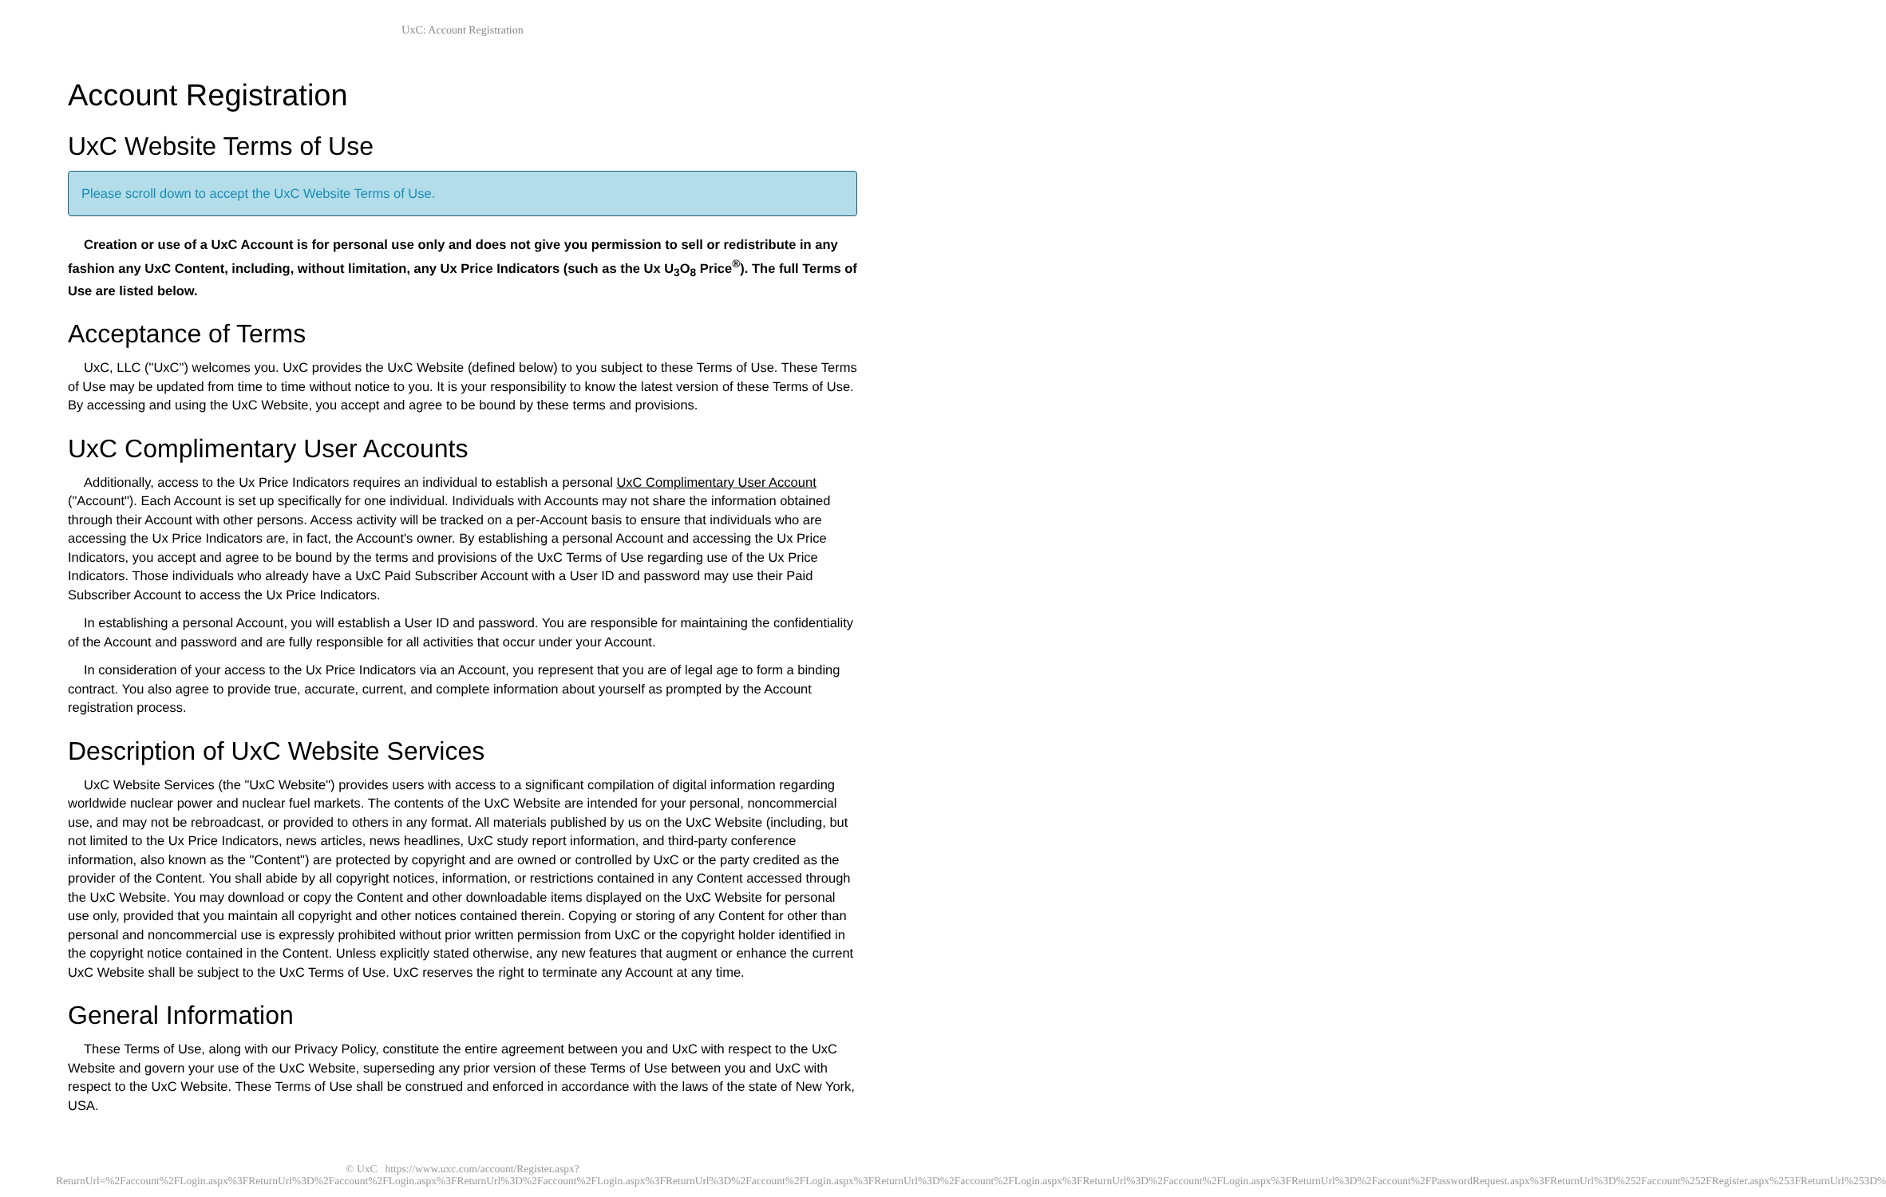UxC: Account Registration
Account Registration
UxC Website Terms of Use
Please scroll down to accept the UxC Website Terms of Use.
Creation or use of a UxC Account is for personal use only and does not give you permission to sell or redistribute in any fashion any UxC Content, including, without limitation, any Ux Price Indicators (such as the Ux U<sub>3</sub>O<sub>8</sub> Price<sup>®</sup>). The full Terms of Use are listed below.
Acceptance of Terms
UxC, LLC ("UxC") welcomes you. UxC provides the UxC Website (defined below) to you subject to these Terms of Use. These Terms of Use may be updated from time to time without notice to you. It is your responsibility to know the latest version of these Terms of Use. By accessing and using the UxC Website, you accept and agree to be bound by these terms and provisions.
UxC Complimentary User Accounts
Additionally, access to the Ux Price Indicators requires an individual to establish a personal UxC Complimentary User Account ("Account"). Each Account is set up specifically for one individual. Individuals with Accounts may not share the information obtained through their Account with other persons. Access activity will be tracked on a per-Account basis to ensure that individuals who are accessing the Ux Price Indicators are, in fact, the Account's owner. By establishing a personal Account and accessing the Ux Price Indicators, you accept and agree to be bound by the terms and provisions of the UxC Terms of Use regarding use of the Ux Price Indicators. Those individuals who already have a UxC Paid Subscriber Account with a User ID and password may use their Paid Subscriber Account to access the Ux Price Indicators.
In establishing a personal Account, you will establish a User ID and password. You are responsible for maintaining the confidentiality of the Account and password and are fully responsible for all activities that occur under your Account.
In consideration of your access to the Ux Price Indicators via an Account, you represent that you are of legal age to form a binding contract. You also agree to provide true, accurate, current, and complete information about yourself as prompted by the Account registration process.
Description of UxC Website Services
UxC Website Services (the "UxC Website") provides users with access to a significant compilation of digital information regarding worldwide nuclear power and nuclear fuel markets. The contents of the UxC Website are intended for your personal, noncommercial use, and may not be rebroadcast, or provided to others in any format. All materials published by us on the UxC Website (including, but not limited to the Ux Price Indicators, news articles, news headlines, UxC study report information, and third-party conference information, also known as the "Content") are protected by copyright and are owned or controlled by UxC or the party credited as the provider of the Content. You shall abide by all copyright notices, information, or restrictions contained in any Content accessed through the UxC Website. You may download or copy the Content and other downloadable items displayed on the UxC Website for personal use only, provided that you maintain all copyright and other notices contained therein. Copying or storing of any Content for other than personal and noncommercial use is expressly prohibited without prior written permission from UxC or the copyright holder identified in the copyright notice contained in the Content. Unless explicitly stated otherwise, any new features that augment or enhance the current UxC Website shall be subject to the UxC Terms of Use. UxC reserves the right to terminate any Account at any time.
General Information
These Terms of Use, along with our Privacy Policy, constitute the entire agreement between you and UxC with respect to the UxC Website and govern your use of the UxC Website, superseding any prior version of these Terms of Use between you and UxC with respect to the UxC Website. These Terms of Use shall be construed and enforced in accordance with the laws of the state of New York, USA.
© UxC https://www.uxc.com/account/Register.aspx?ReturnUrl=%2Faccount%2FLogin.aspx%3FReturnUrl%3D%2Faccount%2FLogin.aspx%3FReturnUrl%3D%2Faccount%2FLogin.aspx%3FReturnUrl%3D%2Faccount%2FLogin.aspx%3FReturnUrl%3D%2Faccount%2FLogin.aspx%3FReturnUrl%3D%2Faccount%2FLogin.aspx%3FReturnUrl%3D%2Faccount%2FPasswordRequest.aspx%3FReturnUrl%3D%252Faccount%252FRegister.aspx%253FReturnUrl%253D%